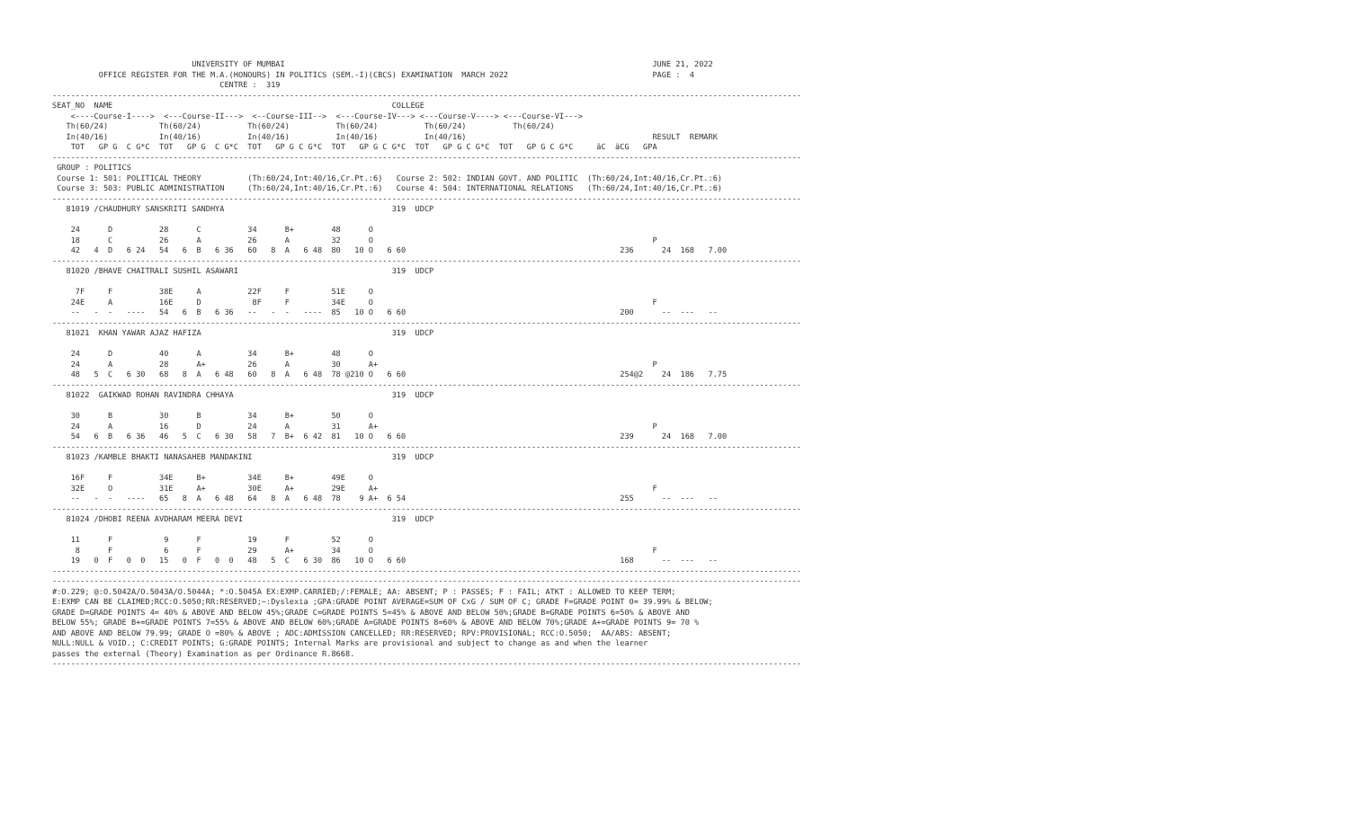UNIVERSITY OF MUMBAI                                                                               JUNE 21, 2022
          OFFICE REGISTER FOR THE M.A.(HONOURS) IN POLITICS (SEM.-I)(CBCS) EXAMINATION  MARCH 2022                               PAGE :  4
                                    CENTRE :  319
-----------------------------------------------------------------------------------------------------------------------------------------------------------------
SEAT_NO  NAME                                                            COLLEGE
    <----Course-I---->  <---Course-II--->  <--Course-III-->  <---Course-IV---> <---Course-V----> <---Course-VI--->
   Th(60/24)           Th(60/24)          Th(60/24)          Th(60/24)          Th(60/24)          Th(60/24)
   In(40/16)           In(40/16)          In(40/16)          In(40/16)          In(40/16)                                        RESULT  REMARK
    TOT   GP G  C G*C  TOT   GP G  C G*C  TOT   GP G C G*C  TOT   GP G C G*C  TOT   GP G C G*C  TOT   GP G C G*C     äC  äCG   GPA
-----------------------------------------------------------------------------------------------------------------------------------------------------------------
 GROUP : POLITICS
 Course 1: 501: POLITICAL THEORY          (Th:60/24,Int:40/16,Cr.Pt.:6)   Course 2: 502: INDIAN GOVT. AND POLITIC  (Th:60/24,Int:40/16,Cr.Pt.:6)
 Course 3: 503: PUBLIC ADMINISTRATION     (Th:60/24,Int:40/16,Cr.Pt.:6)   Course 4: 504: INTERNATIONAL RELATIONS   (Th:60/24,Int:40/16,Cr.Pt.:6)
-----------------------------------------------------------------------------------------------------------------------------------------------------------------
   81019 /CHAUDHURY SANSKRITI SANDHYA                                    319  UDCP

    24      D          28      C          34      B+        48      O
    18      C          26      A          26      A         32      O                                                            P
    42   4  D   6 24   54   6  B   6 36   60   8  A   6 48  80   10 O   6 60                                              236      24  168   7.00
-----------------------------------------------------------------------------------------------------------------------------------------------------------------
   81020 /BHAVE CHAITRALI SUSHIL ASAWARI                                 319  UDCP

     7F     F          38E     A          22F     F         51E     O
    24E     A          16E     D           8F     F         34E     O                                                            F
    --   -  -   ----   54   6  B   6 36   --   -  -   ----  85   10 O   6 60                                              200      --  ---   --
-----------------------------------------------------------------------------------------------------------------------------------------------------------------
   81021  KHAN YAWAR AJAZ HAFIZA                                         319  UDCP

    24      D          40      A          34      B+        48      O
    24      A          28      A+         26      A         30      A+                                                           P
    48   5  C   6 30   68   8  A   6 48   60   8  A   6 48  78 @210 O   6 60                                              254@2    24  186   7.75
-----------------------------------------------------------------------------------------------------------------------------------------------------------------
   81022  GAIKWAD ROHAN RAVINDRA CHHAYA                                  319  UDCP

    30      B          30      B          34      B+        50      O
    24      A          16      D          24      A         31      A+                                                           P
    54   6  B   6 36   46   5  C   6 30   58   7  B+  6 42  81   10 O   6 60                                              239      24  168   7.00
-----------------------------------------------------------------------------------------------------------------------------------------------------------------
   81023 /KAMBLE BHAKTI NANASAHEB MANDAKINI                              319  UDCP

    16F     F          34E     B+         34E     B+        49E     O
    32E     O          31E     A+         30E     A+        29E     A+                                                           F
    --   -  -   ----   65   8  A   6 48   64   8  A   6 48  78    9 A+  6 54                                              255      --  ---   --
-----------------------------------------------------------------------------------------------------------------------------------------------------------------
   81024 /DHOBI REENA AVDHARAM MEERA DEVI                                319  UDCP

    11      F           9      F          19      F         52      O
     8      F           6      F          29      A+        34      O                                                            F
    19   0  F   0  0   15   0  F   0  0   48   5  C   6 30  86   10 O   6 60                                              168      --  ---   --
-----------------------------------------------------------------------------------------------------------------------------------------------------------------
-----------------------------------------------------------------------------------------------------------------------------------------------------------------
#:O.229; @:O.5042A/O.5043A/O.5044A; *:O.5045A EX:EXMP.CARRIED;/:FEMALE; AA: ABSENT; P : PASSES; F : FAIL; ATKT : ALLOWED TO KEEP TERM;
E:EXMP CAN BE CLAIMED;RCC:O.5050;RR:RESERVED;~:Dyslexia ;GPA:GRADE POINT AVERAGE=SUM OF CxG / SUM OF C; GRADE F=GRADE POINT 0= 39.99% & BELOW;
GRADE D=GRADE POINTS 4= 40% & ABOVE AND BELOW 45%;GRADE C=GRADE POINTS 5=45% & ABOVE AND BELOW 50%;GRADE B=GRADE POINTS 6=50% & ABOVE AND
BELOW 55%; GRADE B+=GRADE POINTS 7=55% & ABOVE AND BELOW 60%;GRADE A=GRADE POINTS 8=60% & ABOVE AND BELOW 70%;GRADE A+=GRADE POINTS 9= 70 %
AND ABOVE AND BELOW 79.99; GRADE O =80% & ABOVE ; ADC:ADMISSION CANCELLED; RR:RESERVED; RPV:PROVISIONAL; RCC:O.5050;  AA/ABS: ABSENT;
NULL:NULL & VOID.; C:CREDIT POINTS; G:GRADE POINTS; Internal Marks are provisional and subject to change as and when the learner
passes the external (Theory) Examination as per Ordinance R.8668.
-----------------------------------------------------------------------------------------------------------------------------------------------------------------